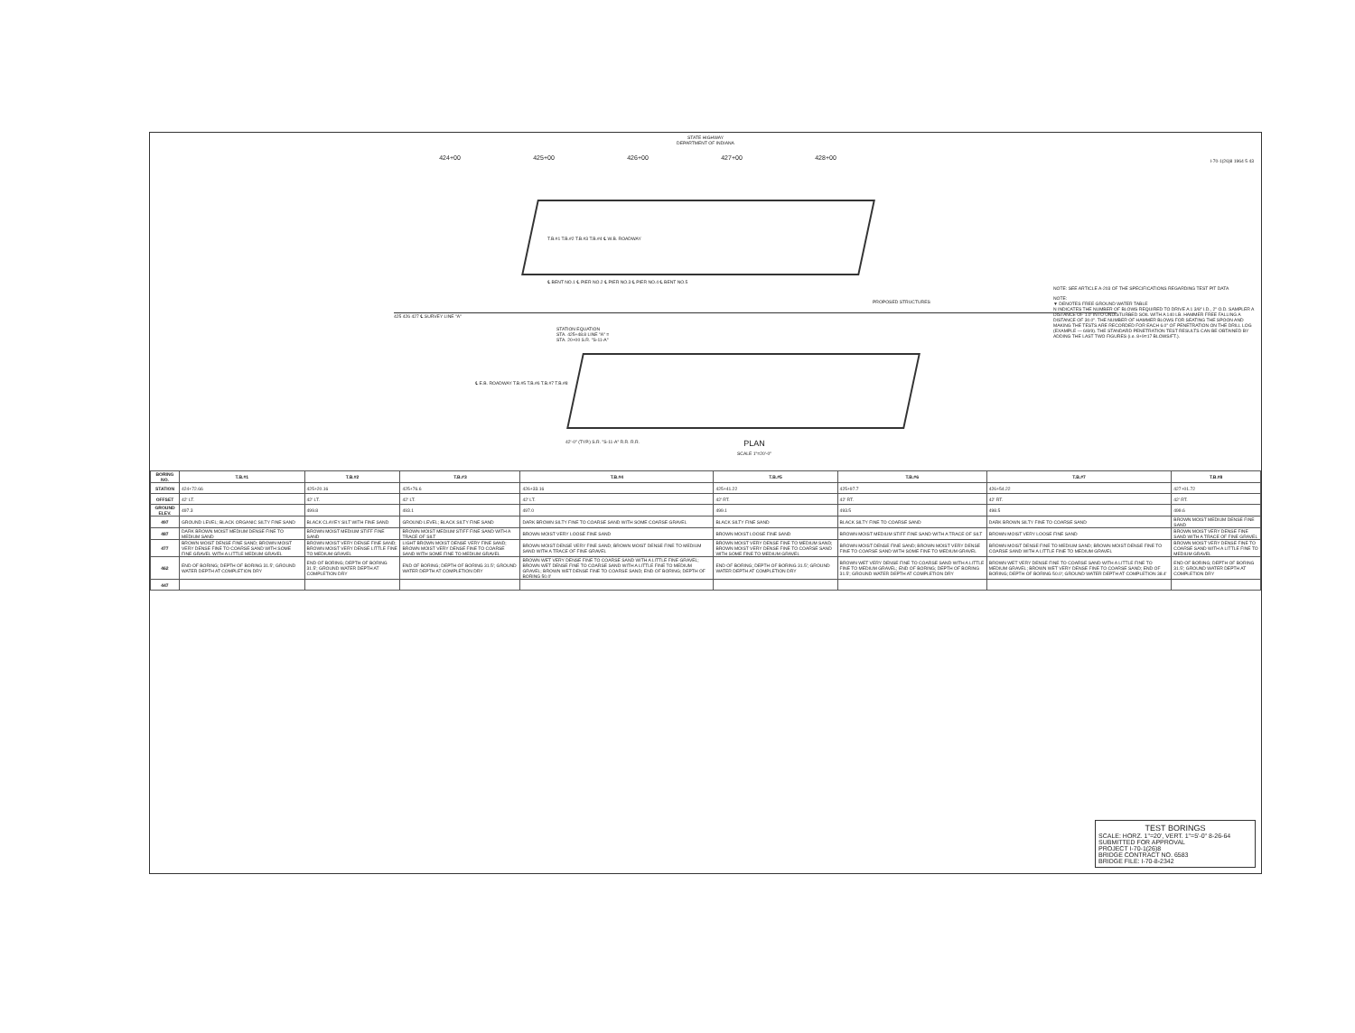STATE HIGHWAY
DEPARTMENT OF INDIANA
I-70-1(26)8 1964 5 43
424+00 425+00 426+00 427+00 428+00
T.B.#1 T.B.#2 T.B.#3 T.B.#4 ℄ W.B. ROADWAY
℄ BENT NO.1 ℄ PIER NO.2 ℄ PIER NO.3 ℄ PIER NO.4 ℄ BENT NO.5
PROPOSED STRUCTURES
425 426 427 ℄ SURVEY LINE "A"
STATION EQUATION
STA. 425+48.8 LINE "A" =
STA. 20+00 S.R. "S-11-A"
℄ E.B. ROADWAY T.B.#5 T.B.#6 T.B.#7 T.B.#8
42'-0" (TYP.) S.R. "S-11-A" R.R. R.R.
PLAN
SCALE 1"=20'-0"
NOTE: SEE ARTICLE A-203 OF THE SPECIFICATIONS REGARDING TEST PIT DATA
NOTE:
▼ DENOTES FREE GROUND WATER TABLE
N INDICATES THE NUMBER OF BLOWS REQUIRED TO DRIVE A 1 3/8" I.D., 2" O.D. SAMPLER A DISTANCE OF 1.0' INTO UNDISTURBED SOIL WITH A 140 LB. HAMMER FREE FALLING A DISTANCE OF 30.0". THE NUMBER OF HAMMER BLOWS FOR SEATING THE SPOON AND MAKING THE TESTS ARE RECORDED FOR EACH 6.0" OF PENETRATION ON THE DRILL LOG (EXAMPLE — 6/8/9). THE STANDARD PENETRATION TEST RESULTS CAN BE OBTAINED BY ADDING THE LAST TWO FIGURES (i.e. 8+9=17 BLOWS/FT.).
| BORING NO. | T.B.#1 | T.B.#2 | T.B.#3 | T.B.#4 | T.B.#5 | T.B.#6 | T.B.#7 | T.B.#8 |
| --- | --- | --- | --- | --- | --- | --- | --- | --- |
| STATION | 424+72.66 | 425+20.16 | 425+76.6 | 426+33.16 | 425+41.22 | 425+97.7 | 426+54.22 | 427+01.72 |
| OFFSET | 42' LT. | 42' LT. | 42' LT. | 42' LT. | 42' RT. | 42' RT. | 42' RT. | 42' RT. |
| GROUND ELEV. | 497.3 | 499.8 | 493.1 | 497.0 | 499.1 | 493.5 | 498.5 | 499.6 |
| 497 | GROUND LEVEL; BLACK ORGANIC SILTY FINE SAND | BLACK CLAYEY SILT WITH FINE SAND | GROUND LEVEL; BLACK SILTY FINE SAND | DARK BROWN SILTY FINE TO COARSE SAND WITH SOME COARSE GRAVEL | BLACK SILTY FINE SAND | BLACK SILTY FINE TO COARSE SAND | DARK BROWN SILTY FINE TO COARSE SAND | BROWN MOIST MEDIUM DENSE FINE SAND |
| 487 | DARK BROWN MOIST MEDIUM DENSE FINE TO MEDIUM SAND | BROWN MOIST MEDIUM STIFF FINE SAND | BROWN MOIST MEDIUM STIFF FINE SAND WITH A TRACE OF SILT | BROWN MOIST VERY LOOSE FINE SAND | BROWN MOIST LOOSE FINE SAND | BROWN MOIST MEDIUM STIFF FINE SAND WITH A TRACE OF SILT | BROWN MOIST VERY LOOSE FINE SAND | BROWN MOIST VERY DENSE FINE SAND WITH A TRACE OF FINE GRAVEL |
| 477 | BROWN MOIST DENSE FINE SAND; BROWN MOIST VERY DENSE FINE TO COARSE SAND WITH SOME FINE GRAVEL WITH A LITTLE MEDIUM GRAVEL | BROWN MOIST VERY DENSE FINE SAND; BROWN MOIST VERY DENSE LITTLE FINE TO MEDIUM GRAVEL | LIGHT BROWN MOIST DENSE VERY FINE SAND; BROWN MOIST VERY DENSE FINE TO COARSE SAND WITH SOME FINE TO MEDIUM GRAVEL | BROWN MOIST DENSE VERY FINE SAND; BROWN MOIST DENSE FINE TO MEDIUM SAND WITH A TRACE OF FINE GRAVEL | BROWN MOIST VERY DENSE FINE TO MEDIUM SAND; BROWN MOIST VERY DENSE FINE TO COARSE SAND WITH SOME FINE TO MEDIUM GRAVEL | BROWN MOIST DENSE FINE SAND; BROWN MOIST VERY DENSE FINE TO COARSE SAND WITH SOME FINE TO MEDIUM GRAVEL | BROWN MOIST DENSE FINE TO MEDIUM SAND; BROWN MOIST DENSE FINE TO COARSE SAND WITH A LITTLE FINE TO MEDIUM GRAVEL | BROWN MOIST VERY DENSE FINE TO COARSE SAND WITH A LITTLE FINE TO MEDIUM GRAVEL |
| 462 | END OF BORING; DEPTH OF BORING 31.5'; GROUND WATER DEPTH AT COMPLETION DRY | END OF BORING; DEPTH OF BORING 31.5'; GROUND WATER DEPTH AT COMPLETION DRY | END OF BORING; DEPTH OF BORING 31.5'; GROUND WATER DEPTH AT COMPLETION DRY | BROWN WET VERY DENSE FINE TO COARSE SAND WITH A LITTLE FINE GRAVEL; BROWN WET DENSE FINE TO COARSE SAND WITH A LITTLE FINE TO MEDIUM GRAVEL; BROWN WET DENSE FINE TO COARSE SAND; END OF BORING; DEPTH OF BORING 50.0' | END OF BORING; DEPTH OF BORING 31.5'; GROUND WATER DEPTH AT COMPLETION DRY | BROWN WET VERY DENSE FINE TO COARSE SAND WITH A LITTLE FINE TO MEDIUM GRAVEL; END OF BORING; DEPTH OF BORING 31.5'; GROUND WATER DEPTH AT COMPLETION DRY | BROWN WET VERY DENSE FINE TO COARSE SAND WITH A LITTLE FINE TO MEDIUM GRAVEL; BROWN WET VERY DENSE FINE TO COARSE SAND; END OF BORING; DEPTH OF BORING 50.0'; GROUND WATER DEPTH AT COMPLETION 38.4' | END OF BORING; DEPTH OF BORING 31.5'; GROUND WATER DEPTH AT COMPLETION DRY |
| 447 | | | | | | | | |
TEST BORINGS
SCALE: HORZ. 1"=20', VERT. 1"=5'-0" 8-26-64
SUBMITTED FOR APPROVAL
PROJECT I-70-1(26)8
BRIDGE CONTRACT NO. 6583
BRIDGE FILE: I-70-8-2342